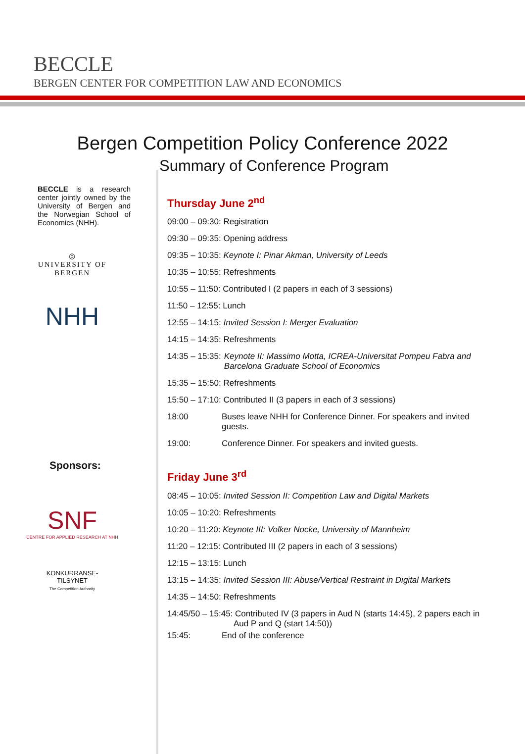BECCLE
BERGEN CENTER FOR COMPETITION LAW AND ECONOMICS
Bergen Competition Policy Conference 2022
Summary of Conference Program
BECCLE is a research center jointly owned by the University of Bergen and the Norwegian School of Economics (NHH).
◎
UNIVERSITY OF BERGEN
NHH
Sponsors:
SNF
CENTRE FOR APPLIED RESEARCH AT NHH
KONKURRANSE-
TILSYNET
The Competition Authority
Thursday June 2<sup>nd</sup>
09:00 – 09:30: Registration
09:30 – 09:35: Opening address
09:35 – 10:35: Keynote I: Pinar Akman, University of Leeds
10:35 – 10:55: Refreshments
10:55 – 11:50: Contributed I (2 papers in each of 3 sessions)
11:50 – 12:55: Lunch
12:55 – 14:15: Invited Session I: Merger Evaluation
14:15 – 14:35: Refreshments
14:35 – 15:35: Keynote II: Massimo Motta, ICREA-Universitat Pompeu Fabra and
Barcelona Graduate School of Economics
15:35 – 15:50: Refreshments
15:50 – 17:10: Contributed II (3 papers in each of 3 sessions)
18:00 Buses leave NHH for Conference Dinner. For speakers and invited guests.
19:00: Conference Dinner. For speakers and invited guests.
Friday June 3<sup>rd</sup>
08:45 – 10:05: Invited Session II: Competition Law and Digital Markets
10:05 – 10:20: Refreshments
10:20 – 11:20: Keynote III: Volker Nocke, University of Mannheim
11:20 – 12:15: Contributed III (2 papers in each of 3 sessions)
12:15 – 13:15: Lunch
13:15 – 14:35: Invited Session III: Abuse/Vertical Restraint in Digital Markets
14:35 – 14:50: Refreshments
14:45/50 – 15:45: Contributed IV (3 papers in Aud N (starts 14:45), 2 papers each in
Aud P and Q (start 14:50))
15:45: End of the conference